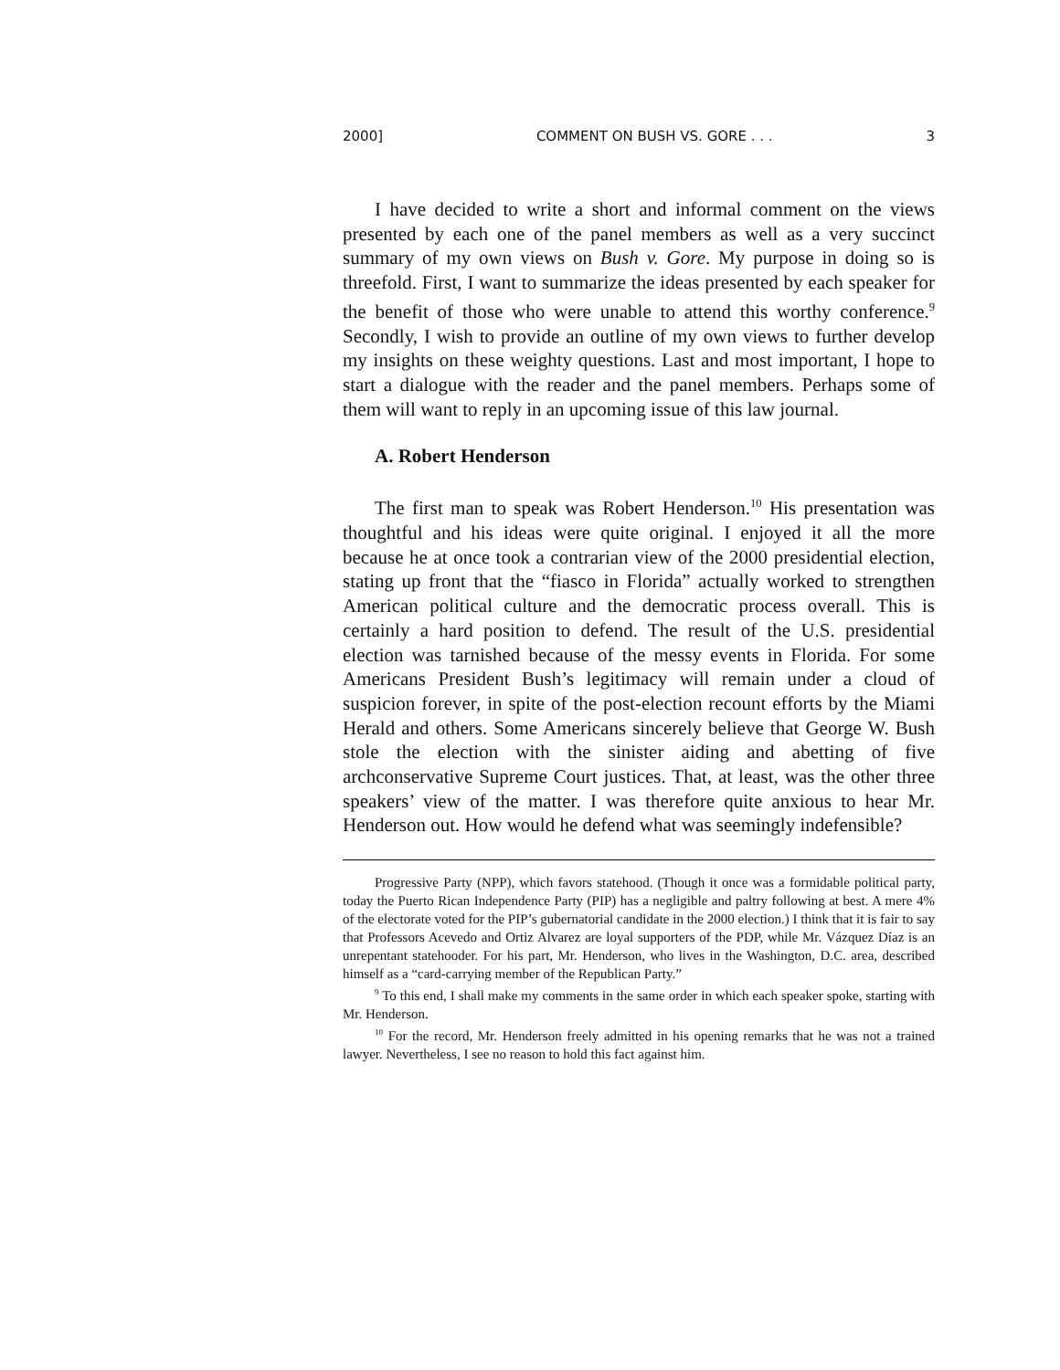2000] COMMENT ON BUSH VS. GORE . . . 3
I have decided to write a short and informal comment on the views presented by each one of the panel members as well as a very succinct summary of my own views on Bush v. Gore. My purpose in doing so is threefold. First, I want to summarize the ideas presented by each speaker for the benefit of those who were unable to attend this worthy conference.<sup>9</sup> Secondly, I wish to provide an outline of my own views to further develop my insights on these weighty questions. Last and most important, I hope to start a dialogue with the reader and the panel members. Perhaps some of them will want to reply in an upcoming issue of this law journal.
A. Robert Henderson
The first man to speak was Robert Henderson.<sup>10</sup> His presentation was thoughtful and his ideas were quite original. I enjoyed it all the more because he at once took a contrarian view of the 2000 presidential election, stating up front that the “fiasco in Florida” actually worked to strengthen American political culture and the democratic process overall. This is certainly a hard position to defend. The result of the U.S. presidential election was tarnished because of the messy events in Florida. For some Americans President Bush’s legitimacy will remain under a cloud of suspicion forever, in spite of the post-election recount efforts by the Miami Herald and others. Some Americans sincerely believe that George W. Bush stole the election with the sinister aiding and abetting of five archconservative Supreme Court justices. That, at least, was the other three speakers’ view of the matter. I was therefore quite anxious to hear Mr. Henderson out. How would he defend what was seemingly indefensible?
Progressive Party (NPP), which favors statehood. (Though it once was a formidable political party, today the Puerto Rican Independence Party (PIP) has a negligible and paltry following at best. A mere 4% of the electorate voted for the PIP’s gubernatorial candidate in the 2000 election.) I think that it is fair to say that Professors Acevedo and Ortiz Alvarez are loyal supporters of the PDP, while Mr. Vázquez Díaz is an unrepentant statehooder. For his part, Mr. Henderson, who lives in the Washington, D.C. area, described himself as a “card-carrying member of the Republican Party.”
<sup>9</sup> To this end, I shall make my comments in the same order in which each speaker spoke, starting with Mr. Henderson.
<sup>10</sup> For the record, Mr. Henderson freely admitted in his opening remarks that he was not a trained lawyer. Nevertheless, I see no reason to hold this fact against him.